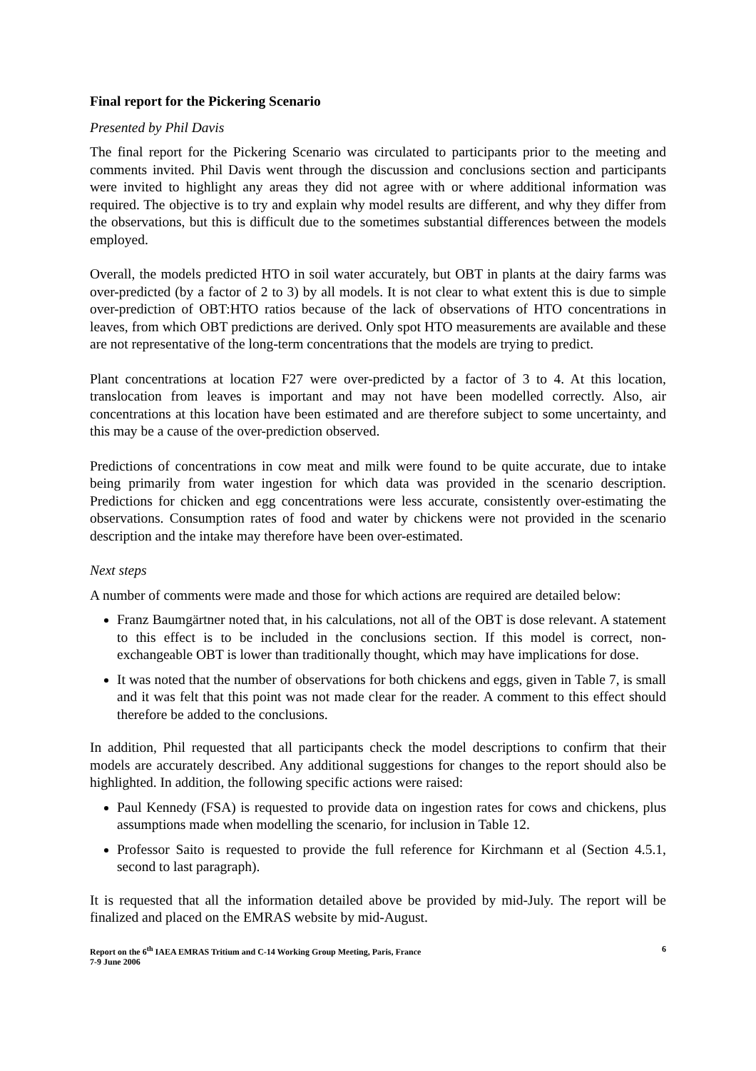Final report for the Pickering Scenario
Presented by Phil Davis
The final report for the Pickering Scenario was circulated to participants prior to the meeting and comments invited. Phil Davis went through the discussion and conclusions section and participants were invited to highlight any areas they did not agree with or where additional information was required. The objective is to try and explain why model results are different, and why they differ from the observations, but this is difficult due to the sometimes substantial differences between the models employed.
Overall, the models predicted HTO in soil water accurately, but OBT in plants at the dairy farms was over-predicted (by a factor of 2 to 3) by all models. It is not clear to what extent this is due to simple over-prediction of OBT:HTO ratios because of the lack of observations of HTO concentrations in leaves, from which OBT predictions are derived. Only spot HTO measurements are available and these are not representative of the long-term concentrations that the models are trying to predict.
Plant concentrations at location F27 were over-predicted by a factor of 3 to 4. At this location, translocation from leaves is important and may not have been modelled correctly. Also, air concentrations at this location have been estimated and are therefore subject to some uncertainty, and this may be a cause of the over-prediction observed.
Predictions of concentrations in cow meat and milk were found to be quite accurate, due to intake being primarily from water ingestion for which data was provided in the scenario description. Predictions for chicken and egg concentrations were less accurate, consistently over-estimating the observations. Consumption rates of food and water by chickens were not provided in the scenario description and the intake may therefore have been over-estimated.
Next steps
A number of comments were made and those for which actions are required are detailed below:
Franz Baumgärtner noted that, in his calculations, not all of the OBT is dose relevant. A statement to this effect is to be included in the conclusions section. If this model is correct, non-exchangeable OBT is lower than traditionally thought, which may have implications for dose.
It was noted that the number of observations for both chickens and eggs, given in Table 7, is small and it was felt that this point was not made clear for the reader. A comment to this effect should therefore be added to the conclusions.
In addition, Phil requested that all participants check the model descriptions to confirm that their models are accurately described. Any additional suggestions for changes to the report should also be highlighted. In addition, the following specific actions were raised:
Paul Kennedy (FSA) is requested to provide data on ingestion rates for cows and chickens, plus assumptions made when modelling the scenario, for inclusion in Table 12.
Professor Saito is requested to provide the full reference for Kirchmann et al (Section 4.5.1, second to last paragraph).
It is requested that all the information detailed above be provided by mid-July. The report will be finalized and placed on the EMRAS website by mid-August.
Report on the 6<sup>th</sup> IAEA EMRAS Tritium and C-14 Working Group Meeting, Paris, France
7-9 June 2006
6